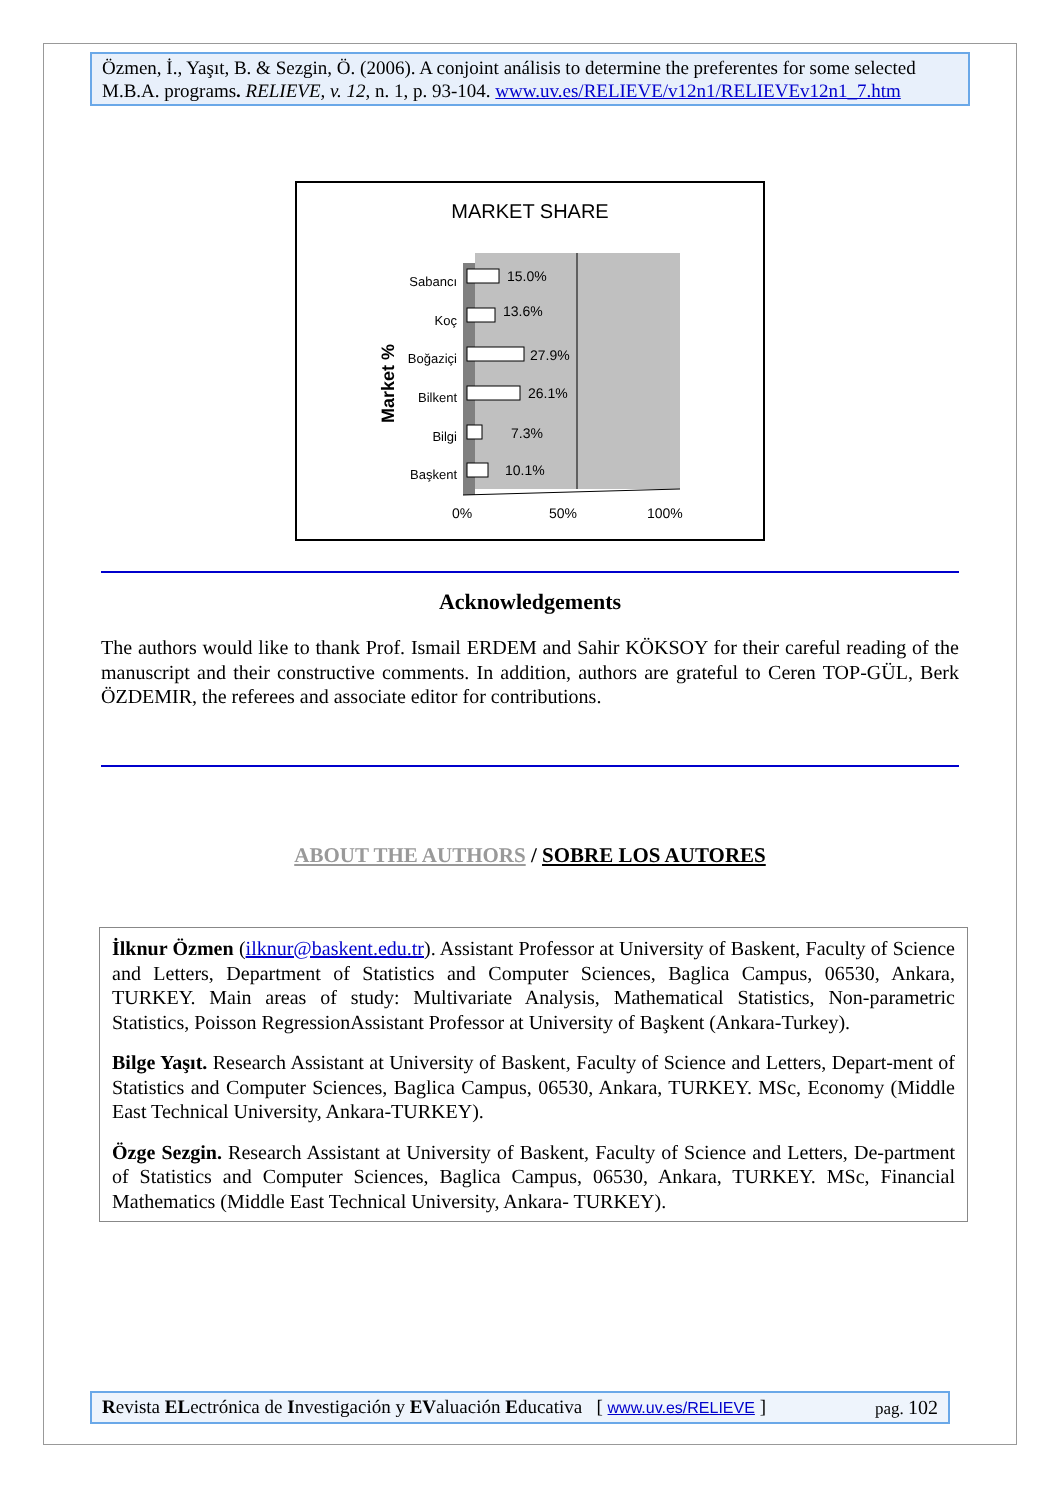Özmen, İ., Yaşıt, B. & Sezgin, Ö. (2006). A conjoint análisis to determine the preferentes for some selected M.B.A. programs. RELIEVE, v. 12, n. 1, p. 93-104. www.uv.es/RELIEVE/v12n1/RELIEVEv12n1_7.htm
MARKET SHARE
Market %
Sabancı
Koç
Boğaziçi
Bilkent
Bilgi
Başkent
15.0%
13.6%
27.9%
26.1%
7.3%
10.1%
0%
50%
100%
Acknowledgements
The authors would like to thank Prof. Ismail ERDEM and Sahir KÖKSOY for their careful reading of the manuscript and their constructive comments. In addition, authors are grateful to Ceren TOP-GÜL, Berk ÖZDEMIR, the referees and associate editor for contributions.
ABOUT THE AUTHORS / SOBRE LOS AUTORES
İlknur Özmen (ilknur@baskent.edu.tr). Assistant Professor at University of Baskent, Faculty of Science and Letters, Department of Statistics and Computer Sciences, Baglica Campus, 06530, Ankara, TURKEY. Main areas of study: Multivariate Analysis, Mathematical Statistics, Non-parametric Statistics, Poisson RegressionAssistant Professor at University of Başkent (Ankara-Turkey).
Bilge Yaşıt. Research Assistant at University of Baskent, Faculty of Science and Letters, Depart-ment of Statistics and Computer Sciences, Baglica Campus, 06530, Ankara, TURKEY. MSc, Economy (Middle East Technical University, Ankara-TURKEY).
Özge Sezgin. Research Assistant at University of Baskent, Faculty of Science and Letters, De-partment of Statistics and Computer Sciences, Baglica Campus, 06530, Ankara, TURKEY. MSc, Financial Mathematics (Middle East Technical University, Ankara- TURKEY).
Revista ELectrónica de Investigación y EValuación Educativa [ www.uv.es/RELIEVE ] pag. 102